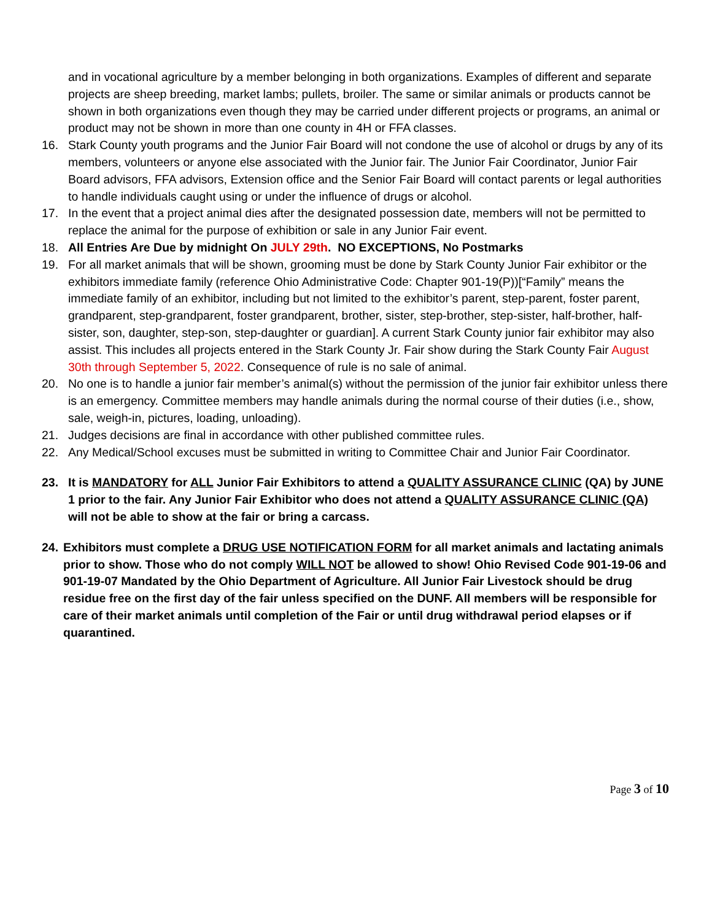and in vocational agriculture by a member belonging in both organizations. Examples of different and separate projects are sheep breeding, market lambs; pullets, broiler. The same or similar animals or products cannot be shown in both organizations even though they may be carried under different projects or programs, an animal or product may not be shown in more than one county in 4H or FFA classes.
16. Stark County youth programs and the Junior Fair Board will not condone the use of alcohol or drugs by any of its members, volunteers or anyone else associated with the Junior fair. The Junior Fair Coordinator, Junior Fair Board advisors, FFA advisors, Extension office and the Senior Fair Board will contact parents or legal authorities to handle individuals caught using or under the influence of drugs or alcohol.
17. In the event that a project animal dies after the designated possession date, members will not be permitted to replace the animal for the purpose of exhibition or sale in any Junior Fair event.
18. All Entries Are Due by midnight On JULY 29th. NO EXCEPTIONS, No Postmarks
19. For all market animals that will be shown, grooming must be done by Stark County Junior Fair exhibitor or the exhibitors immediate family (reference Ohio Administrative Code: Chapter 901-19(P))[“Family” means the immediate family of an exhibitor, including but not limited to the exhibitor’s parent, step-parent, foster parent, grandparent, step-grandparent, foster grandparent, brother, sister, step-brother, step-sister, half-brother, half-sister, son, daughter, step-son, step-daughter or guardian]. A current Stark County junior fair exhibitor may also assist. This includes all projects entered in the Stark County Jr. Fair show during the Stark County Fair August 30th through September 5, 2022. Consequence of rule is no sale of animal.
20. No one is to handle a junior fair member’s animal(s) without the permission of the junior fair exhibitor unless there is an emergency. Committee members may handle animals during the normal course of their duties (i.e., show, sale, weigh-in, pictures, loading, unloading).
21. Judges decisions are final in accordance with other published committee rules.
22. Any Medical/School excuses must be submitted in writing to Committee Chair and Junior Fair Coordinator.
23. It is MANDATORY for ALL Junior Fair Exhibitors to attend a QUALITY ASSURANCE CLINIC (QA) by JUNE 1 prior to the fair. Any Junior Fair Exhibitor who does not attend a QUALITY ASSURANCE CLINIC (QA) will not be able to show at the fair or bring a carcass.
24.
Exhibitors must complete a DRUG USE NOTIFICATION FORM for all market animals and lactating animals prior to show. Those who do not comply WILL NOT be allowed to show! Ohio Revised Code 901-19-06 and 901-19-07 Mandated by the Ohio Department of Agriculture. All Junior Fair Livestock should be drug residue free on the first day of the fair unless specified on the DUNF. All members will be responsible for care of their market animals until completion of the Fair or until drug withdrawal period elapses or if quarantined.
Page 3 of 10